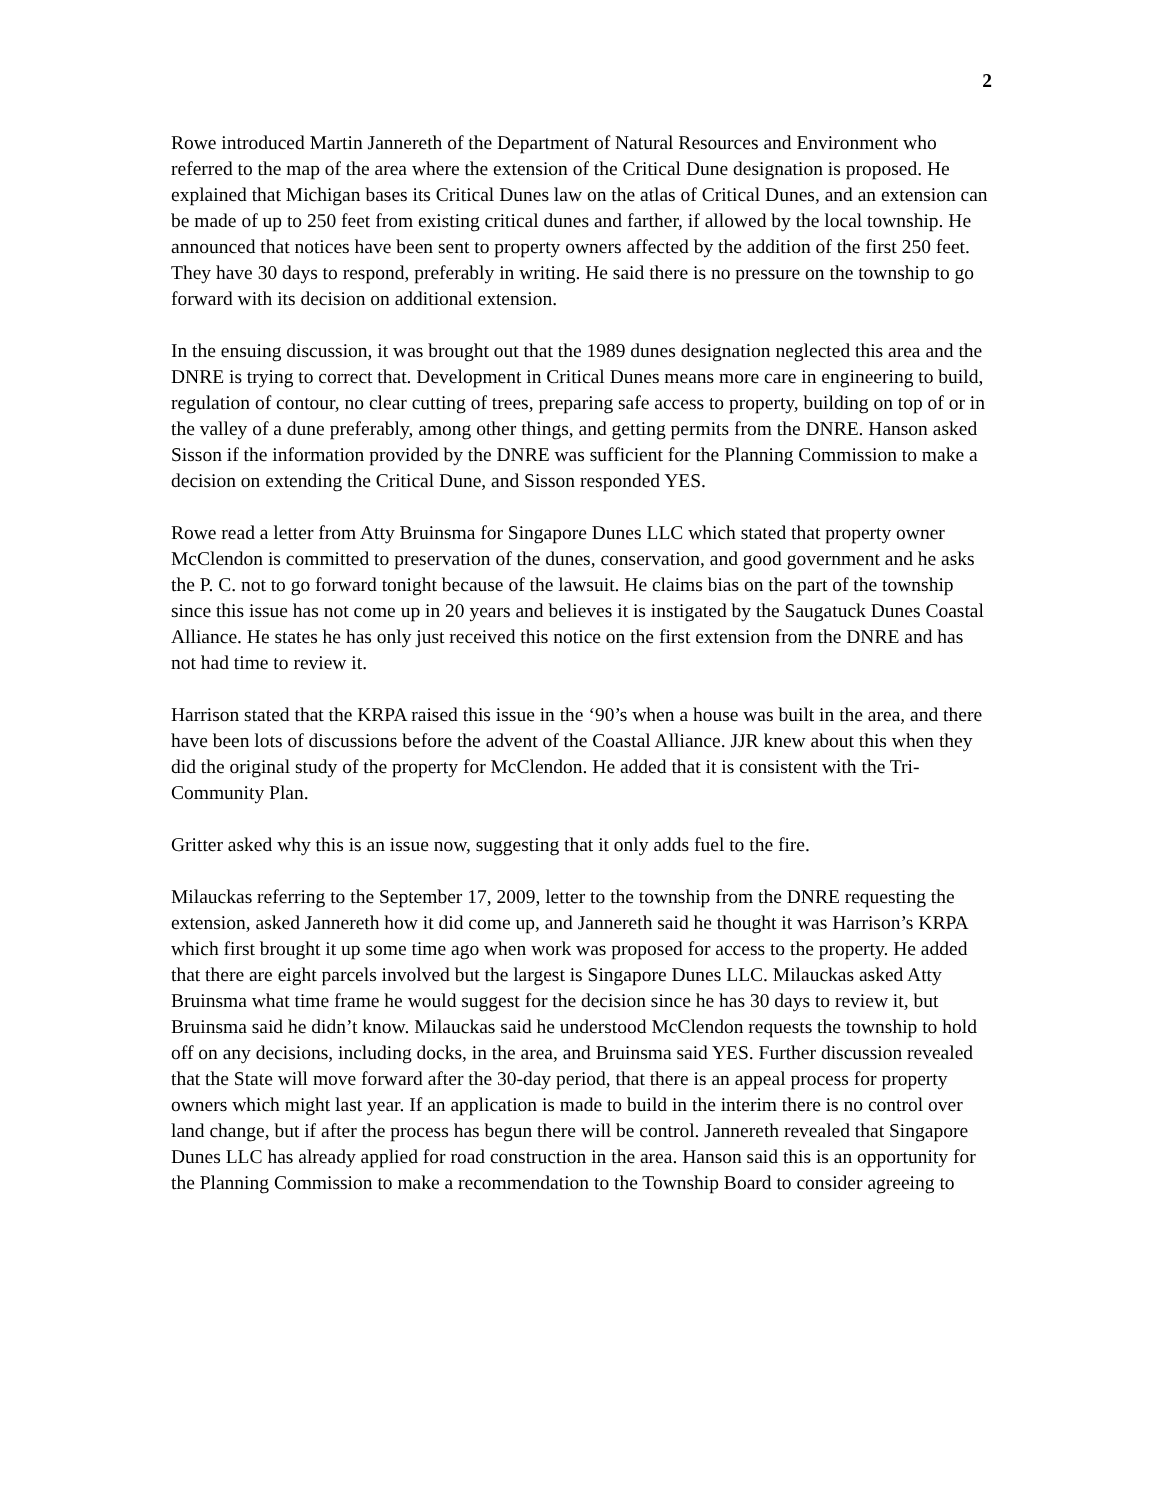2
Rowe introduced Martin Jannereth of the Department of Natural Resources and Environment who referred to the map of the area where the extension of the Critical Dune designation is proposed. He explained that Michigan bases its Critical Dunes law on the atlas of Critical Dunes, and an extension can be made of up to 250 feet from existing critical dunes and farther, if allowed by the local township. He announced that notices have been sent to property owners affected by the addition of the first 250 feet. They have 30 days to respond, preferably in writing. He said there is no pressure on the township to go forward with its decision on additional extension.
In the ensuing discussion, it was brought out that the 1989 dunes designation neglected this area and the DNRE is trying to correct that. Development in Critical Dunes means more care in engineering to build, regulation of contour, no clear cutting of trees, preparing safe access to property, building on top of or in the valley of a dune preferably, among other things, and getting permits from the DNRE. Hanson asked Sisson if the information provided by the DNRE was sufficient for the Planning Commission to make a decision on extending the Critical Dune, and Sisson responded YES.
Rowe read a letter from Atty Bruinsma for Singapore Dunes LLC which stated that property owner McClendon is committed to preservation of the dunes, conservation, and good government and he asks the P. C. not to go forward tonight because of the lawsuit. He claims bias on the part of the township since this issue has not come up in 20 years and believes it is instigated by the Saugatuck Dunes Coastal Alliance. He states he has only just received this notice on the first extension from the DNRE and has not had time to review it.
Harrison stated that the KRPA raised this issue in the ‘90’s when a house was built in the area, and there have been lots of discussions before the advent of the Coastal Alliance. JJR knew about this when they did the original study of the property for McClendon. He added that it is consistent with the Tri-Community Plan.
Gritter asked why this is an issue now, suggesting that it only adds fuel to the fire.
Milauckas referring to the September 17, 2009, letter to the township from the DNRE requesting the extension, asked Jannereth how it did come up, and Jannereth said he thought it was Harrison’s KRPA which first brought it up some time ago when work was proposed for access to the property. He added that there are eight parcels involved but the largest is Singapore Dunes LLC. Milauckas asked Atty Bruinsma what time frame he would suggest for the decision since he has 30 days to review it, but Bruinsma said he didn’t know. Milauckas said he understood McClendon requests the township to hold off on any decisions, including docks, in the area, and Bruinsma said YES. Further discussion revealed that the State will move forward after the 30-day period, that there is an appeal process for property owners which might last year. If an application is made to build in the interim there is no control over land change, but if after the process has begun there will be control. Jannereth revealed that Singapore Dunes LLC has already applied for road construction in the area. Hanson said this is an opportunity for the Planning Commission to make a recommendation to the Township Board to consider agreeing to